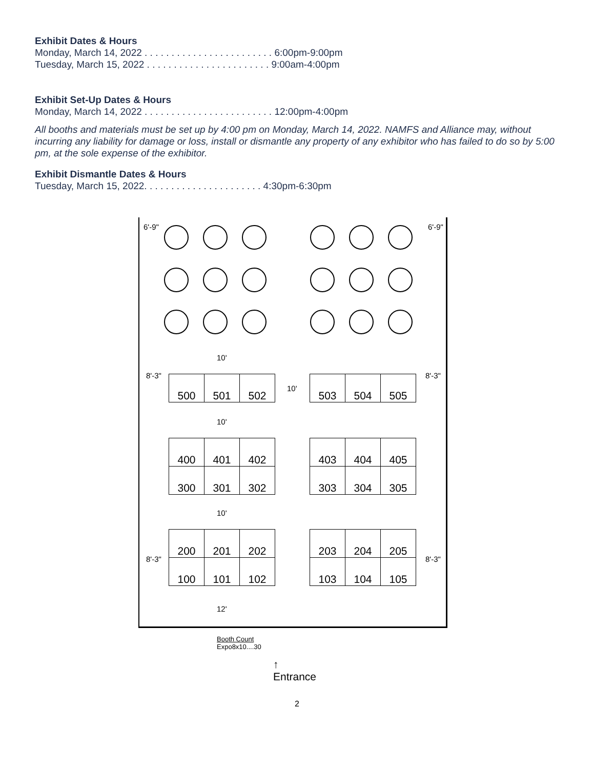Exhibit Dates & Hours
Monday, March 14, 2022 . . . . . . . . . . . . . . . . . . . . . . . . 6:00pm-9:00pm
Tuesday, March 15, 2022 . . . . . . . . . . . . . . . . . . . . . . . 9:00am-4:00pm
Exhibit Set-Up Dates & Hours
Monday, March 14, 2022 . . . . . . . . . . . . . . . . . . . . . . . . 12:00pm-4:00pm
All booths and materials must be set up by 4:00 pm on Monday, March 14, 2022. NAMFS and Alliance may, without incurring any liability for damage or loss, install or dismantle any property of any exhibitor who has failed to do so by 5:00 pm, at the sole expense of the exhibitor.
Exhibit Dismantle Dates & Hours
Tuesday, March 15, 2022. . . . . . . . . . . . . . . . . . . . . . 4:30pm-6:30pm
6'-9" 6'-9"
10'
8'-3"
500 501 502
10'
503 504 505 8'-3"
10'
400 401 402
403 404 405
300 301 302
303 304 305
10'
8'-3"
200 201 202
203 204 205
8'-3"
100 101 102
103 104 105
12'
Booth Count
Expo8x10....30
↑
Entrance
2